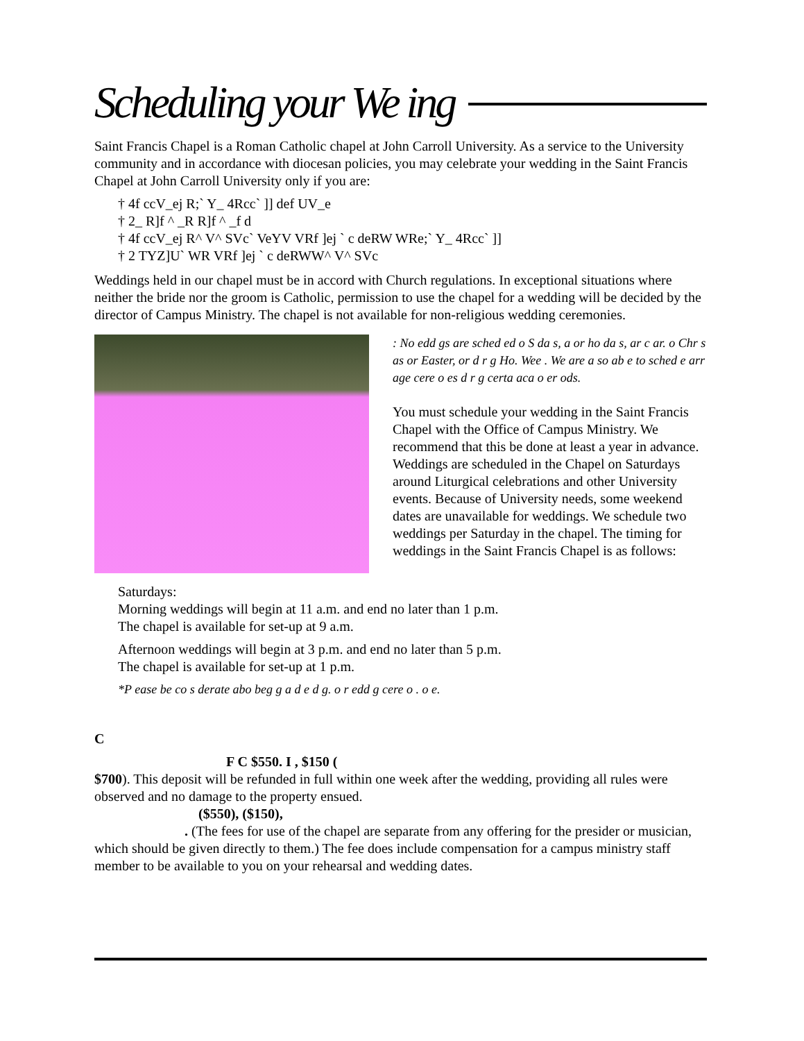Scheduling your We ing
Saint Francis Chapel is a Roman Catholic chapel at John Carroll University. As a service to the University community and in accordance with diocesan policies, you may celebrate your wedding in the Saint Francis Chapel at John Carroll University only if you are:
† 4f ccV_ej R;` Y_ 4Rcc` ]] def UV_e
† 2_ R]f ^ _R R]f ^ _f d
† 4f ccV_ej R^ V^ SVc` VeYV VRf ]ej ` c deRW WRe;` Y_ 4Rcc` ]]
† 2 TYZ]U` WR VRf ]ej ` c deRWW^ V^ SVc
Weddings held in our chapel must be in accord with Church regulations. In exceptional situations where neither the bride nor the groom is Catholic, permission to use the chapel for a wedding will be decided by the director of Campus Ministry. The chapel is not available for non-religious wedding ceremonies.
: No edd gs are sched ed o S da s, a or ho da s, ar c ar. o Chr s as or Easter, or d r g Ho. Wee . We are a so ab e to sched e arr age cere o es d r g certa aca o er ods.
You must schedule your wedding in the Saint Francis Chapel with the Office of Campus Ministry. We recommend that this be done at least a year in advance. Weddings are scheduled in the Chapel on Saturdays around Liturgical celebrations and other University events. Because of University needs, some weekend dates are unavailable for weddings. We schedule two weddings per Saturday in the chapel. The timing for weddings in the Saint Francis Chapel is as follows:
Saturdays:
Morning weddings will begin at 11 a.m. and end no later than 1 p.m.
The chapel is available for set-up at 9 a.m.
Afternoon weddings will begin at 3 p.m. and end no later than 5 p.m.
The chapel is available for set-up at 1 p.m.
*P ease be co s derate abo beg g a d e d g. o r edd g cere o . o e.
C
F C $550. I , $150 (
$700). This deposit will be refunded in full within one week after the wedding, providing all rules were observed and no damage to the property ensued.
($550), ($150),
. (The fees for use of the chapel are separate from any offering for the presider or musician, which should be given directly to them.) The fee does include compensation for a campus ministry staff member to be available to you on your rehearsal and wedding dates.